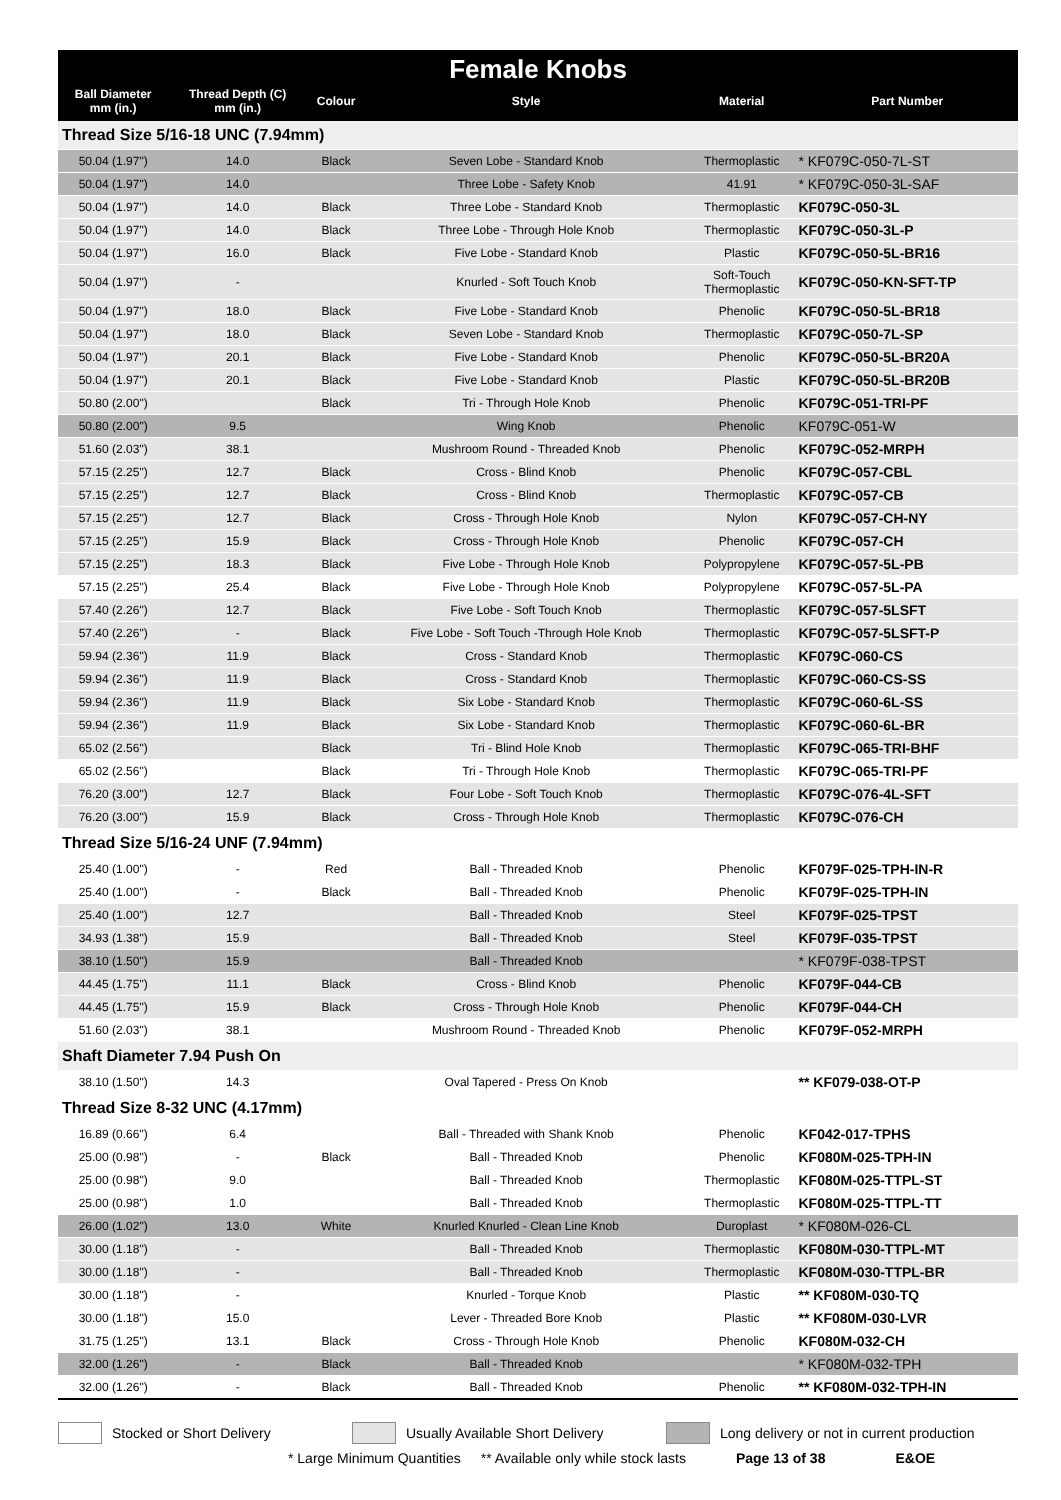| Female Knobs | | | | | |
| --- | --- | --- | --- | --- | --- |
| Ball Diameter mm (in.) | Thread Depth (C) mm (in.) | Colour | Style | Material | Part Number |
| Thread Size 5/16-18 UNC (7.94mm) | | | | | |
| 50.04 (1.97") | 14.0 | Black | Seven Lobe - Standard Knob | Thermoplastic | * KF079C-050-7L-ST |
| 50.04 (1.97") | 14.0 | | Three Lobe - Safety Knob | 41.91 | * KF079C-050-3L-SAF |
| 50.04 (1.97") | 14.0 | Black | Three Lobe - Standard Knob | Thermoplastic | KF079C-050-3L |
| 50.04 (1.97") | 14.0 | Black | Three Lobe - Through Hole Knob | Thermoplastic | KF079C-050-3L-P |
| 50.04 (1.97") | 16.0 | Black | Five Lobe - Standard Knob | Plastic | KF079C-050-5L-BR16 |
| 50.04 (1.97") | - | | Knurled - Soft Touch Knob | Soft-Touch Thermoplastic | KF079C-050-KN-SFT-TP |
| 50.04 (1.97") | 18.0 | Black | Five Lobe - Standard Knob | Phenolic | KF079C-050-5L-BR18 |
| 50.04 (1.97") | 18.0 | Black | Seven Lobe - Standard Knob | Thermoplastic | KF079C-050-7L-SP |
| 50.04 (1.97") | 20.1 | Black | Five Lobe - Standard Knob | Phenolic | KF079C-050-5L-BR20A |
| 50.04 (1.97") | 20.1 | Black | Five Lobe - Standard Knob | Plastic | KF079C-050-5L-BR20B |
| 50.80 (2.00") | | Black | Tri - Through Hole Knob | Phenolic | KF079C-051-TRI-PF |
| 50.80 (2.00") | 9.5 | | Wing Knob | Phenolic | KF079C-051-W |
| 51.60 (2.03") | 38.1 | | Mushroom Round - Threaded Knob | Phenolic | KF079C-052-MRPH |
| 57.15 (2.25") | 12.7 | Black | Cross - Blind Knob | Phenolic | KF079C-057-CBL |
| 57.15 (2.25") | 12.7 | Black | Cross - Blind Knob | Thermoplastic | KF079C-057-CB |
| 57.15 (2.25") | 12.7 | Black | Cross - Through Hole Knob | Nylon | KF079C-057-CH-NY |
| 57.15 (2.25") | 15.9 | Black | Cross - Through Hole Knob | Phenolic | KF079C-057-CH |
| 57.15 (2.25") | 18.3 | Black | Five Lobe - Through Hole Knob | Polypropylene | KF079C-057-5L-PB |
| 57.15 (2.25") | 25.4 | Black | Five Lobe - Through Hole Knob | Polypropylene | KF079C-057-5L-PA |
| 57.40 (2.26") | 12.7 | Black | Five Lobe - Soft Touch Knob | Thermoplastic | KF079C-057-5LSFT |
| 57.40 (2.26") | - | Black | Five Lobe - Soft Touch -Through Hole Knob | Thermoplastic | KF079C-057-5LSFT-P |
| 59.94 (2.36") | 11.9 | Black | Cross - Standard Knob | Thermoplastic | KF079C-060-CS |
| 59.94 (2.36") | 11.9 | Black | Cross - Standard Knob | Thermoplastic | KF079C-060-CS-SS |
| 59.94 (2.36") | 11.9 | Black | Six Lobe - Standard Knob | Thermoplastic | KF079C-060-6L-SS |
| 59.94 (2.36") | 11.9 | Black | Six Lobe - Standard Knob | Thermoplastic | KF079C-060-6L-BR |
| 65.02 (2.56") | | Black | Tri - Blind Hole Knob | Thermoplastic | KF079C-065-TRI-BHF |
| 65.02 (2.56") | | Black | Tri - Through Hole Knob | Thermoplastic | KF079C-065-TRI-PF |
| 76.20 (3.00") | 12.7 | Black | Four Lobe - Soft Touch Knob | Thermoplastic | KF079C-076-4L-SFT |
| 76.20 (3.00") | 15.9 | Black | Cross - Through Hole Knob | Thermoplastic | KF079C-076-CH |
| Thread Size 5/16-24 UNF (7.94mm) | | | | | |
| 25.40 (1.00") | - | Red | Ball - Threaded Knob | Phenolic | KF079F-025-TPH-IN-R |
| 25.40 (1.00") | - | Black | Ball - Threaded Knob | Phenolic | KF079F-025-TPH-IN |
| 25.40 (1.00") | 12.7 | | Ball - Threaded Knob | Steel | KF079F-025-TPST |
| 34.93 (1.38") | 15.9 | | Ball - Threaded Knob | Steel | KF079F-035-TPST |
| 38.10 (1.50") | 15.9 | | Ball - Threaded Knob | | * KF079F-038-TPST |
| 44.45 (1.75") | 11.1 | Black | Cross - Blind Knob | Phenolic | KF079F-044-CB |
| 44.45 (1.75") | 15.9 | Black | Cross - Through Hole Knob | Phenolic | KF079F-044-CH |
| 51.60 (2.03") | 38.1 | | Mushroom Round - Threaded Knob | Phenolic | KF079F-052-MRPH |
| Shaft Diameter 7.94 Push On | | | | | |
| 38.10 (1.50") | 14.3 | | Oval Tapered - Press On Knob | | ** KF079-038-OT-P |
| Thread Size 8-32 UNC (4.17mm) | | | | | |
| 16.89 (0.66") | 6.4 | | Ball - Threaded with Shank Knob | Phenolic | KF042-017-TPHS |
| 25.00 (0.98") | - | Black | Ball - Threaded Knob | Phenolic | KF080M-025-TPH-IN |
| 25.00 (0.98") | 9.0 | | Ball - Threaded Knob | Thermoplastic | KF080M-025-TTPL-ST |
| 25.00 (0.98") | 1.0 | | Ball - Threaded Knob | Thermoplastic | KF080M-025-TTPL-TT |
| 26.00 (1.02") | 13.0 | White | Knurled Knurled - Clean Line Knob | Duroplast | * KF080M-026-CL |
| 30.00 (1.18") | - | | Ball - Threaded Knob | Thermoplastic | KF080M-030-TTPL-MT |
| 30.00 (1.18") | - | | Ball - Threaded Knob | Thermoplastic | KF080M-030-TTPL-BR |
| 30.00 (1.18") | - | | Knurled - Torque Knob | Plastic | ** KF080M-030-TQ |
| 30.00 (1.18") | 15.0 | | Lever - Threaded Bore Knob | Plastic | ** KF080M-030-LVR |
| 31.75 (1.25") | 13.1 | Black | Cross - Through Hole Knob | Phenolic | KF080M-032-CH |
| 32.00 (1.26") | - | Black | Ball - Threaded Knob | | * KF080M-032-TPH |
| 32.00 (1.26") | - | Black | Ball - Threaded Knob | Phenolic | ** KF080M-032-TPH-IN |
Stocked or Short Delivery Usually Available Short Delivery Long delivery or not in current production
* Large Minimum Quantities ** Available only while stock lasts Page 13 of 38 E&OE